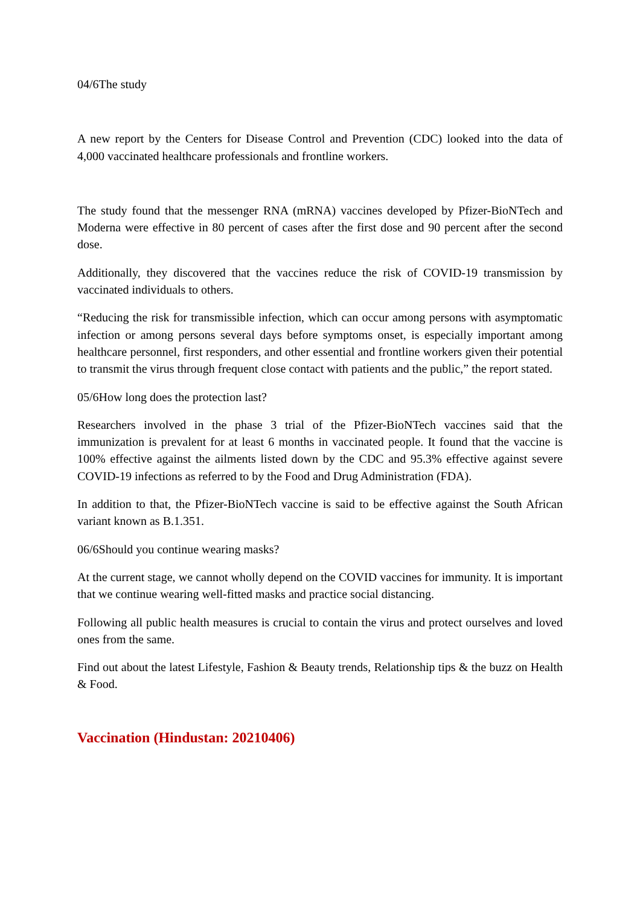04/6The study
A new report by the Centers for Disease Control and Prevention (CDC) looked into the data of 4,000 vaccinated healthcare professionals and frontline workers.
The study found that the messenger RNA (mRNA) vaccines developed by Pfizer-BioNTech and Moderna were effective in 80 percent of cases after the first dose and 90 percent after the second dose.
Additionally, they discovered that the vaccines reduce the risk of COVID-19 transmission by vaccinated individuals to others.
“Reducing the risk for transmissible infection, which can occur among persons with asymptomatic infection or among persons several days before symptoms onset, is especially important among healthcare personnel, first responders, and other essential and frontline workers given their potential to transmit the virus through frequent close contact with patients and the public,” the report stated.
05/6How long does the protection last?
Researchers involved in the phase 3 trial of the Pfizer-BioNTech vaccines said that the immunization is prevalent for at least 6 months in vaccinated people. It found that the vaccine is 100% effective against the ailments listed down by the CDC and 95.3% effective against severe COVID-19 infections as referred to by the Food and Drug Administration (FDA).
In addition to that, the Pfizer-BioNTech vaccine is said to be effective against the South African variant known as B.1.351.
06/6Should you continue wearing masks?
At the current stage, we cannot wholly depend on the COVID vaccines for immunity. It is important that we continue wearing well-fitted masks and practice social distancing.
Following all public health measures is crucial to contain the virus and protect ourselves and loved ones from the same.
Find out about the latest Lifestyle, Fashion & Beauty trends, Relationship tips & the buzz on Health & Food.
Vaccination (Hindustan: 20210406)